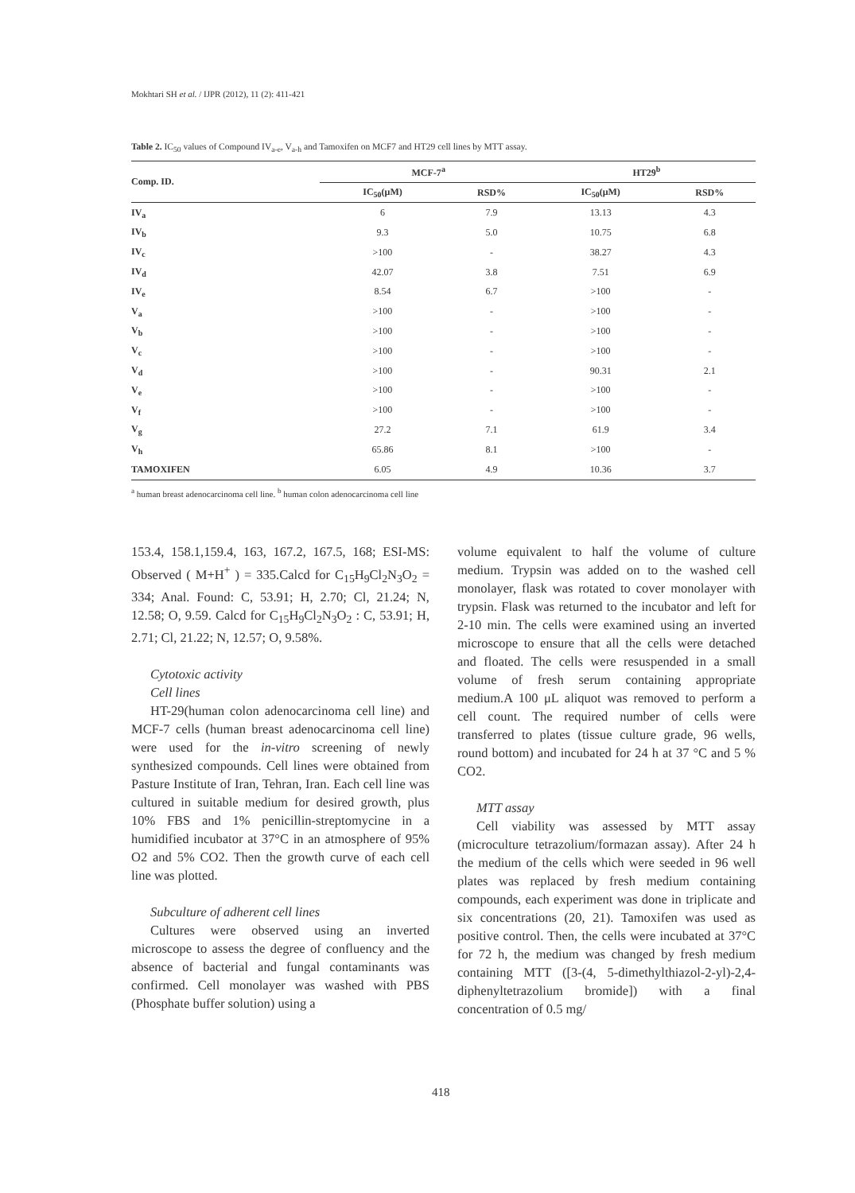Mokhtari SH et al. / IJPR (2012), 11 (2): 411-421
Table 2. IC<sub>50</sub> values of Compound IV<sub>a-e</sub>, V<sub>a-h</sub> and Tamoxifen on MCF7 and HT29 cell lines by MTT assay.
| Comp. ID. | MCF-7<sup>a</sup> | | HT29<sup>b</sup> | |
| --- | --- | --- | --- | --- |
| | IC<sub>50</sub>(μM) | RSD% | IC<sub>50</sub>(μM) | RSD% |
| IV<sub>a</sub> | 6 | 7.9 | 13.13 | 4.3 |
| IV<sub>b</sub> | 9.3 | 5.0 | 10.75 | 6.8 |
| IV<sub>c</sub> | >100 | - | 38.27 | 4.3 |
| IV<sub>d</sub> | 42.07 | 3.8 | 7.51 | 6.9 |
| IV<sub>e</sub> | 8.54 | 6.7 | >100 | - |
| V<sub>a</sub> | >100 | - | >100 | - |
| V<sub>b</sub> | >100 | - | >100 | - |
| V<sub>c</sub> | >100 | - | >100 | - |
| V<sub>d</sub> | >100 | - | 90.31 | 2.1 |
| V<sub>e</sub> | >100 | - | >100 | - |
| V<sub>f</sub> | >100 | - | >100 | - |
| V<sub>g</sub> | 27.2 | 7.1 | 61.9 | 3.4 |
| V<sub>h</sub> | 65.86 | 8.1 | >100 | - |
| TAMOXIFEN | 6.05 | 4.9 | 10.36 | 3.7 |
<sup>a</sup> human breast adenocarcinoma cell line. <sup>b</sup> human colon adenocarcinoma cell line
153.4, 158.1,159.4, 163, 167.2, 167.5, 168; ESI-MS: Observed ( M+H<sup>+</sup> ) = 335.Calcd for C<sub>15</sub>H<sub>9</sub>Cl<sub>2</sub>N<sub>3</sub>O<sub>2</sub> = 334; Anal. Found: C, 53.91; H, 2.70; Cl, 21.24; N, 12.58; O, 9.59. Calcd for C<sub>15</sub>H<sub>9</sub>Cl<sub>2</sub>N<sub>3</sub>O<sub>2</sub> : C, 53.91; H, 2.71; Cl, 21.22; N, 12.57; O, 9.58%.
Cytotoxic activity
Cell lines
HT-29(human colon adenocarcinoma cell line) and MCF-7 cells (human breast adenocarcinoma cell line) were used for the in-vitro screening of newly synthesized compounds. Cell lines were obtained from Pasture Institute of Iran, Tehran, Iran. Each cell line was cultured in suitable medium for desired growth, plus 10% FBS and 1% penicillin-streptomycine in a humidified incubator at 37°C in an atmosphere of 95% O2 and 5% CO2. Then the growth curve of each cell line was plotted.
Subculture of adherent cell lines
Cultures were observed using an inverted microscope to assess the degree of confluency and the absence of bacterial and fungal contaminants was confirmed. Cell monolayer was washed with PBS (Phosphate buffer solution) using a
volume equivalent to half the volume of culture medium. Trypsin was added on to the washed cell monolayer, flask was rotated to cover monolayer with trypsin. Flask was returned to the incubator and left for 2-10 min. The cells were examined using an inverted microscope to ensure that all the cells were detached and floated. The cells were resuspended in a small volume of fresh serum containing appropriate medium.A 100 μL aliquot was removed to perform a cell count. The required number of cells were transferred to plates (tissue culture grade, 96 wells, round bottom) and incubated for 24 h at 37 °C and 5 % CO2.
MTT assay
Cell viability was assessed by MTT assay (microculture tetrazolium/formazan assay). After 24 h the medium of the cells which were seeded in 96 well plates was replaced by fresh medium containing compounds, each experiment was done in triplicate and six concentrations (20, 21). Tamoxifen was used as positive control. Then, the cells were incubated at 37°C for 72 h, the medium was changed by fresh medium containing MTT ([3-(4, 5-dimethylthiazol-2-yl)-2,4-diphenyltetrazolium bromide]) with a final concentration of 0.5 mg/
418